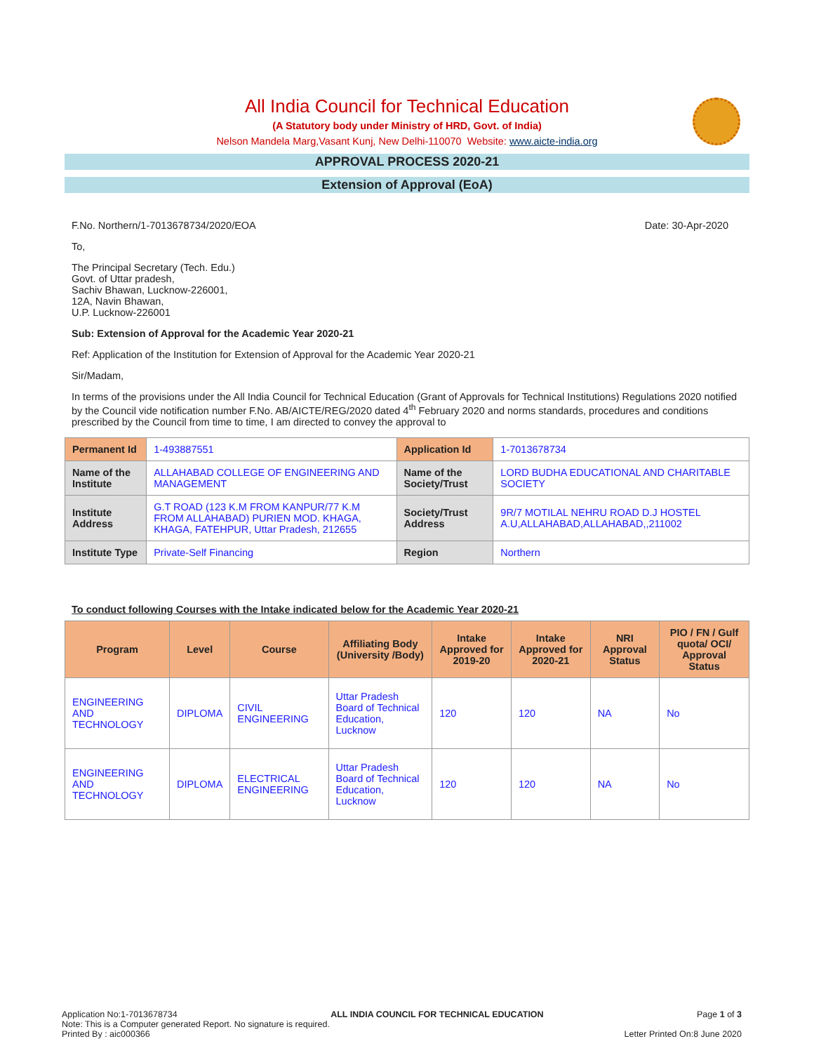All India Council for Technical Education
(A Statutory body under Ministry of HRD, Govt. of India)
Nelson Mandela Marg,Vasant Kunj, New Delhi-110070 Website: www.aicte-india.org
APPROVAL PROCESS 2020-21
Extension of Approval (EoA)
F.No. Northern/1-7013678734/2020/EOA Date: 30-Apr-2020
To,
The Principal Secretary (Tech. Edu.)
Govt. of Uttar pradesh,
Sachiv Bhawan, Lucknow-226001,
12A, Navin Bhawan,
U.P. Lucknow-226001
Sub: Extension of Approval for the Academic Year 2020-21
Ref: Application of the Institution for Extension of Approval for the Academic Year 2020-21
Sir/Madam,
In terms of the provisions under the All India Council for Technical Education (Grant of Approvals for Technical Institutions) Regulations 2020 notified by the Council vide notification number F.No. AB/AICTE/REG/2020 dated 4<sup>th</sup> February 2020 and norms standards, procedures and conditions prescribed by the Council from time to time, I am directed to convey the approval to
| Permanent Id | 1-493887551 | Application Id | 1-7013678734 |
| Name of the Institute | ALLAHABAD COLLEGE OF ENGINEERING AND MANAGEMENT | Name of the Society/Trust | LORD BUDHA EDUCATIONAL AND CHARITABLE SOCIETY |
| Institute Address | G.T ROAD (123 K.M FROM KANPUR/77 K.M FROM ALLAHABAD) PURIEN MOD. KHAGA, KHAGA, FATEHPUR, Uttar Pradesh, 212655 | Society/Trust Address | 9R/7 MOTILAL NEHRU ROAD D.J HOSTEL A.U,ALLAHABAD,ALLAHABAD,,211002 |
| Institute Type | Private-Self Financing | Region | Northern |
To conduct following Courses with the Intake indicated below for the Academic Year 2020-21
| Program | Level | Course | Affiliating Body (University /Body) | Intake Approved for 2019-20 | Intake Approved for 2020-21 | NRI Approval Status | PIO / FN / Gulf quota/ OCI/ Approval Status |
| --- | --- | --- | --- | --- | --- | --- | --- |
| ENGINEERING AND TECHNOLOGY | DIPLOMA | CIVIL ENGINEERING | Uttar Pradesh Board of Technical Education, Lucknow | 120 | 120 | NA | No |
| ENGINEERING AND TECHNOLOGY | DIPLOMA | ELECTRICAL ENGINEERING | Uttar Pradesh Board of Technical Education, Lucknow | 120 | 120 | NA | No |
Application No:1-7013678734 ALL INDIA COUNCIL FOR TECHNICAL EDUCATION Page 1 of 3
Note: This is a Computer generated Report. No signature is required.
Printed By : aic000366 Letter Printed On:8 June 2020